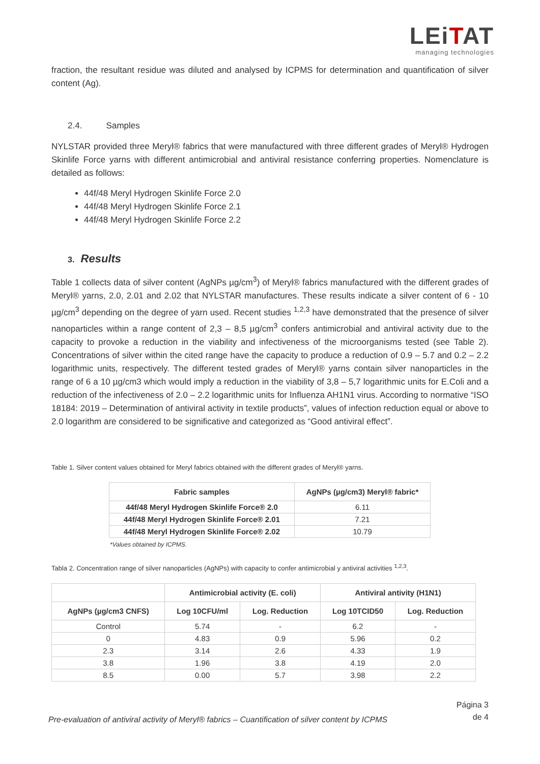LEiTAT
managing technologies
fraction, the resultant residue was diluted and analysed by ICPMS for determination and quantification of silver content (Ag).
2.4. Samples
NYLSTAR provided three Meryl® fabrics that were manufactured with three different grades of Meryl® Hydrogen Skinlife Force yarns with different antimicrobial and antiviral resistance conferring properties. Nomenclature is detailed as follows:
44f/48 Meryl Hydrogen Skinlife Force 2.0
44f/48 Meryl Hydrogen Skinlife Force 2.1
44f/48 Meryl Hydrogen Skinlife Force 2.2
3. Results
Table 1 collects data of silver content (AgNPs µg/cm<sup>3</sup>) of Meryl® fabrics manufactured with the different grades of Meryl® yarns, 2.0, 2.01 and 2.02 that NYLSTAR manufactures. These results indicate a silver content of 6 - 10 µg/cm<sup>3</sup> depending on the degree of yarn used. Recent studies <sup>1,2,3</sup> have demonstrated that the presence of silver nanoparticles within a range content of 2,3 – 8,5 µg/cm<sup>3</sup> confers antimicrobial and antiviral activity due to the capacity to provoke a reduction in the viability and infectiveness of the microorganisms tested (see Table 2). Concentrations of silver within the cited range have the capacity to produce a reduction of 0.9 – 5.7 and 0.2 – 2.2 logarithmic units, respectively. The different tested grades of Meryl® yarns contain silver nanoparticles in the range of 6 a 10 µg/cm3 which would imply a reduction in the viability of 3,8 – 5,7 logarithmic units for E.Coli and a reduction of the infectiveness of 2.0 – 2.2 logarithmic units for Influenza AH1N1 virus. According to normative “ISO 18184: 2019 – Determination of antiviral activity in textile products”, values of infection reduction equal or above to 2.0 logarithm are considered to be significative and categorized as “Good antiviral effect”.
Table 1. Silver content values obtained for Meryl fabrics obtained with the different grades of Meryl® yarns.
| Fabric samples | AgNPs (µg/cm3) Meryl® fabric* |
| --- | --- |
| 44f/48 Meryl Hydrogen Skinlife Force® 2.0 | 6.11 |
| 44f/48 Meryl Hydrogen Skinlife Force® 2.01 | 7.21 |
| 44f/48 Meryl Hydrogen Skinlife Force® 2.02 | 10.79 |
*Values obtained by ICPMS.
Tabla 2. Concentration range of silver nanoparticles (AgNPs) with capacity to confer antimicrobial y antiviral activities <sup>1,2,3</sup>.
| | Antimicrobial activity (E. coli) | | Antiviral antivity (H1N1) | |
| --- | --- | --- | --- | --- |
| AgNPs (µg/cm3 CNFS) | Log 10CFU/ml | Log. Reduction | Log 10TCID50 | Log. Reduction |
| Control | 5.74 | - | 6.2 | - |
| 0 | 4.83 | 0.9 | 5.96 | 0.2 |
| 2.3 | 3.14 | 2.6 | 4.33 | 1.9 |
| 3.8 | 1.96 | 3.8 | 4.19 | 2.0 |
| 8.5 | 0.00 | 5.7 | 3.98 | 2.2 |
Pre-evaluation of antiviral activity of Meryl® fabrics – Cuantification of silver content by ICPMS
Página 3
de 4